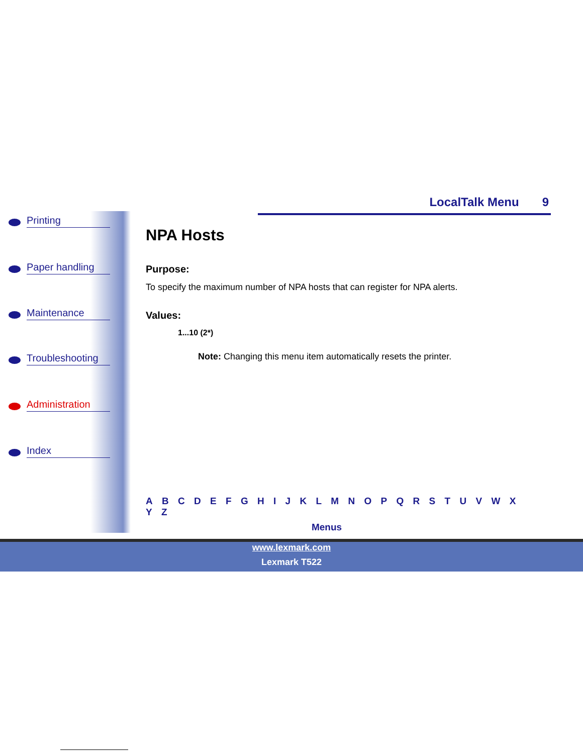LocalTalk Menu 9
Printing
Paper handling
Maintenance
Troubleshooting
Administration
Index
NPA Hosts
Purpose:
To specify the maximum number of NPA hosts that can register for NPA alerts.
Values:
1...10 (2*)
Note: Changing this menu item automatically resets the printer.
A B C D E F G H I J K L M N O P Q R S T U V W X Y Z
Menus
www.lexmark.com
Lexmark T522